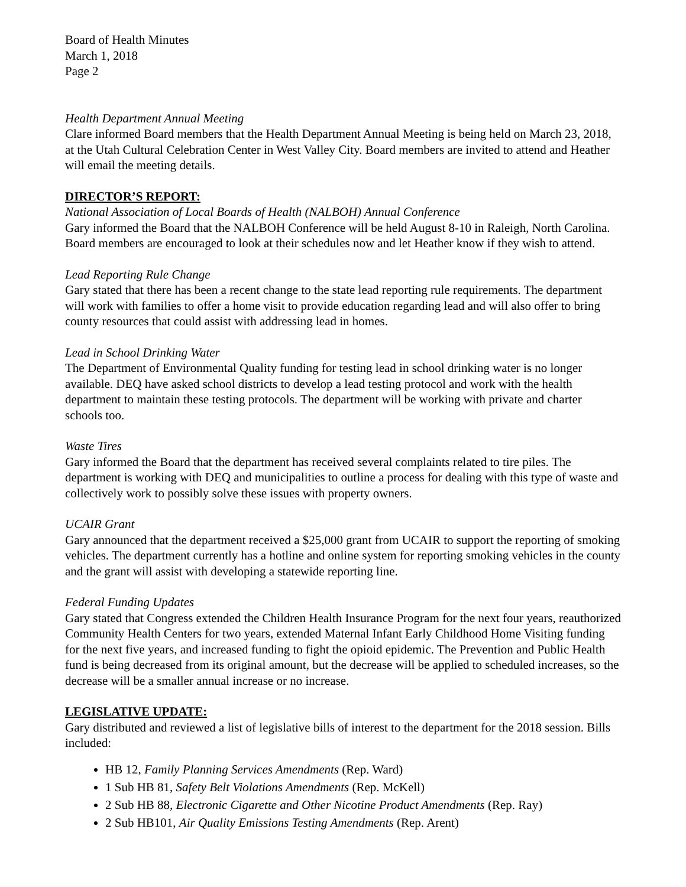Board of Health Minutes
March 1, 2018
Page 2
Health Department Annual Meeting
Clare informed Board members that the Health Department Annual Meeting is being held on March 23, 2018, at the Utah Cultural Celebration Center in West Valley City. Board members are invited to attend and Heather will email the meeting details.
DIRECTOR’S REPORT:
National Association of Local Boards of Health (NALBOH) Annual Conference
Gary informed the Board that the NALBOH Conference will be held August 8-10 in Raleigh, North Carolina. Board members are encouraged to look at their schedules now and let Heather know if they wish to attend.
Lead Reporting Rule Change
Gary stated that there has been a recent change to the state lead reporting rule requirements. The department will work with families to offer a home visit to provide education regarding lead and will also offer to bring county resources that could assist with addressing lead in homes.
Lead in School Drinking Water
The Department of Environmental Quality funding for testing lead in school drinking water is no longer available. DEQ have asked school districts to develop a lead testing protocol and work with the health department to maintain these testing protocols. The department will be working with private and charter schools too.
Waste Tires
Gary informed the Board that the department has received several complaints related to tire piles. The department is working with DEQ and municipalities to outline a process for dealing with this type of waste and collectively work to possibly solve these issues with property owners.
UCAIR Grant
Gary announced that the department received a $25,000 grant from UCAIR to support the reporting of smoking vehicles. The department currently has a hotline and online system for reporting smoking vehicles in the county and the grant will assist with developing a statewide reporting line.
Federal Funding Updates
Gary stated that Congress extended the Children Health Insurance Program for the next four years, reauthorized Community Health Centers for two years, extended Maternal Infant Early Childhood Home Visiting funding for the next five years, and increased funding to fight the opioid epidemic. The Prevention and Public Health fund is being decreased from its original amount, but the decrease will be applied to scheduled increases, so the decrease will be a smaller annual increase or no increase.
LEGISLATIVE UPDATE:
Gary distributed and reviewed a list of legislative bills of interest to the department for the 2018 session. Bills included:
HB 12, Family Planning Services Amendments (Rep. Ward)
1 Sub HB 81, Safety Belt Violations Amendments (Rep. McKell)
2 Sub HB 88, Electronic Cigarette and Other Nicotine Product Amendments (Rep. Ray)
2 Sub HB101, Air Quality Emissions Testing Amendments (Rep. Arent)